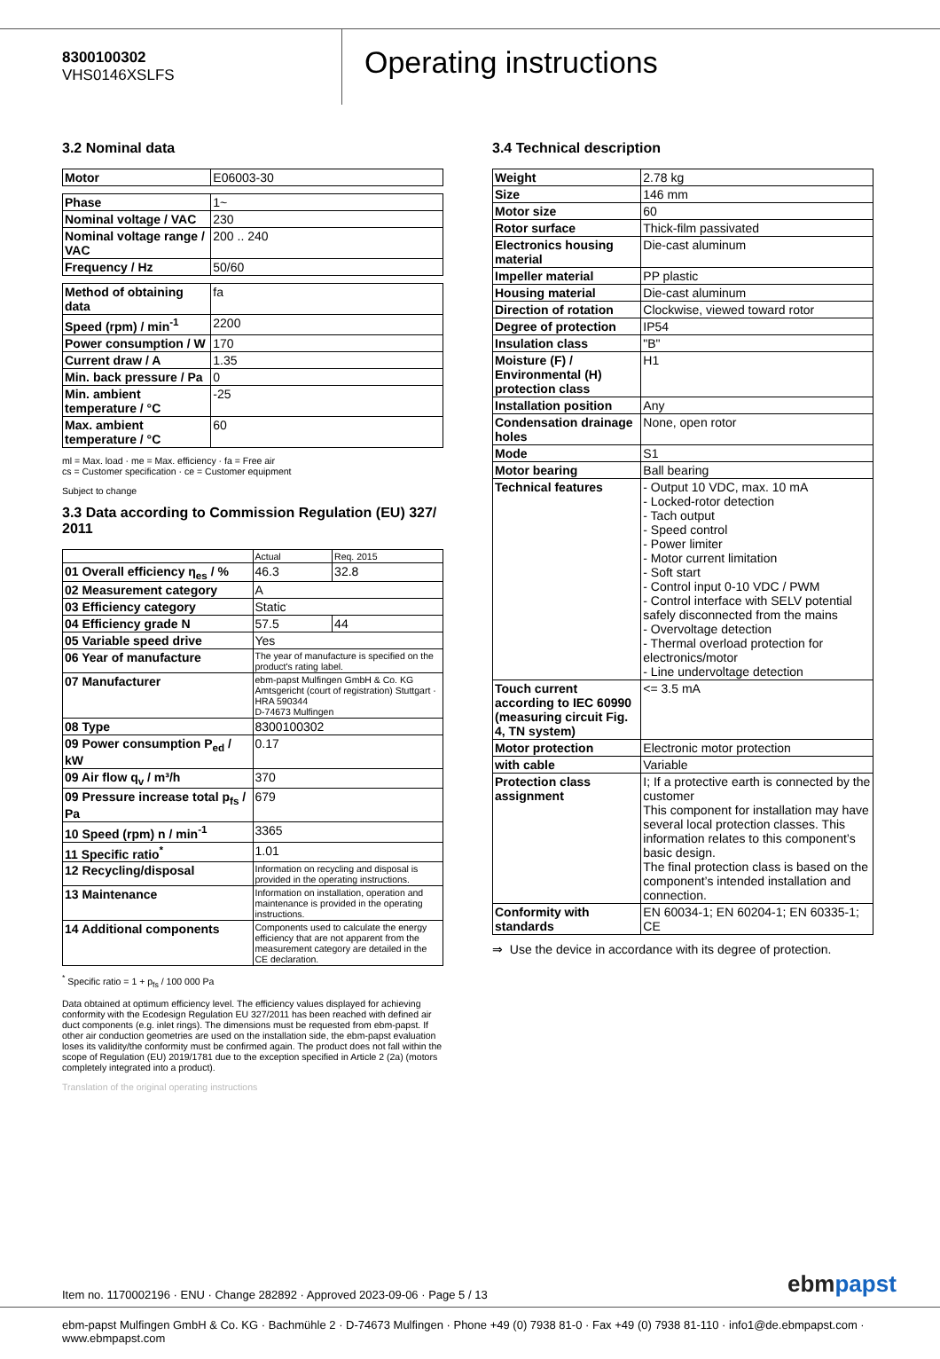8300100302
VHS0146XSLFS
Operating instructions
3.2 Nominal data
| Motor | E06003-30 |
| Phase | 1~ |
| Nominal voltage / VAC | 230 |
| Nominal voltage range / VAC | 200 .. 240 |
| Frequency / Hz | 50/60 |
| Method of obtaining data | fa |
| Speed (rpm) / min<sup>-1</sup> | 2200 |
| Power consumption / W | 170 |
| Current draw / A | 1.35 |
| Min. back pressure / Pa | 0 |
| Min. ambient temperature / °C | -25 |
| Max. ambient temperature / °C | 60 |
ml = Max. load · me = Max. efficiency · fa = Free air
cs = Customer specification · ce = Customer equipment
Subject to change
3.3 Data according to Commission Regulation (EU) 327/ 2011
| | Actual | Req. 2015 |
| 01 Overall efficiency η<sub>es</sub> / % | 46.3 | 32.8 |
| 02 Measurement category | A | |
| 03 Efficiency category | Static | |
| 04 Efficiency grade N | 57.5 | 44 |
| 05 Variable speed drive | Yes | |
| 06 Year of manufacture | The year of manufacture is specified on the product's rating label. | |
| 07 Manufacturer | ebm-papst Mulfingen GmbH & Co. KG Amtsgericht (court of registration) Stuttgart · HRA 590344 D-74673 Mulfingen | |
| 08 Type | 8300100302 | |
| 09 Power consumption P<sub>ed</sub> / kW | 0.17 | |
| 09 Air flow q<sub>v</sub> / m³/h | 370 | |
| 09 Pressure increase total p<sub>fs</sub> / Pa | 679 | |
| 10 Speed (rpm) n / min<sup>-1</sup> | 3365 | |
| 11 Specific ratio<sup>*</sup> | 1.01 | |
| 12 Recycling/disposal | Information on recycling and disposal is provided in the operating instructions. | |
| 13 Maintenance | Information on installation, operation and maintenance is provided in the operating instructions. | |
| 14 Additional components | Components used to calculate the energy efficiency that are not apparent from the measurement category are detailed in the CE declaration. | |
<sup>*</sup> Specific ratio = 1 + p<sub>fs</sub> / 100 000 Pa
Data obtained at optimum efficiency level. The efficiency values displayed for achieving conformity with the Ecodesign Regulation EU 327/2011 has been reached with defined air duct components (e.g. inlet rings). The dimensions must be requested from ebm-papst. If other air conduction geometries are used on the installation side, the ebm-papst evaluation loses its validity/the conformity must be confirmed again. The product does not fall within the scope of Regulation (EU) 2019/1781 due to the exception specified in Article 2 (2a) (motors completely integrated into a product).
Translation of the original operating instructions
3.4 Technical description
| Weight | 2.78 kg |
| Size | 146 mm |
| Motor size | 60 |
| Rotor surface | Thick-film passivated |
| Electronics housing material | Die-cast aluminum |
| Impeller material | PP plastic |
| Housing material | Die-cast aluminum |
| Direction of rotation | Clockwise, viewed toward rotor |
| Degree of protection | IP54 |
| Insulation class | "B" |
| Moisture (F) / Environmental (H) protection class | H1 |
| Installation position | Any |
| Condensation drainage holes | None, open rotor |
| Mode | S1 |
| Motor bearing | Ball bearing |
| Technical features | - Output 10 VDC, max. 10 mA - Locked-rotor detection - Tach output - Speed control - Power limiter - Motor current limitation - Soft start - Control input 0-10 VDC / PWM - Control interface with SELV potential safely disconnected from the mains - Overvoltage detection - Thermal overload protection for electronics/motor - Line undervoltage detection |
| Touch current according to IEC 60990 (measuring circuit Fig. 4, TN system) | <= 3.5 mA |
| Motor protection | Electronic motor protection |
| with cable | Variable |
| Protection class assignment | I; If a protective earth is connected by the customer This component for installation may have several local protection classes. This information relates to this component’s basic design. The final protection class is based on the component’s intended installation and connection. |
| Conformity with standards | EN 60034-1; EN 60204-1; EN 60335-1; CE |
⇒ Use the device in accordance with its degree of protection.
Item no. 1170002196 · ENU · Change 282892 · Approved 2023-09-06 · Page 5 / 13
ebmpapst
ebm-papst Mulfingen GmbH & Co. KG · Bachmühle 2 · D-74673 Mulfingen · Phone +49 (0) 7938 81-0 · Fax +49 (0) 7938 81-110 · info1@de.ebmpapst.com · www.ebmpapst.com